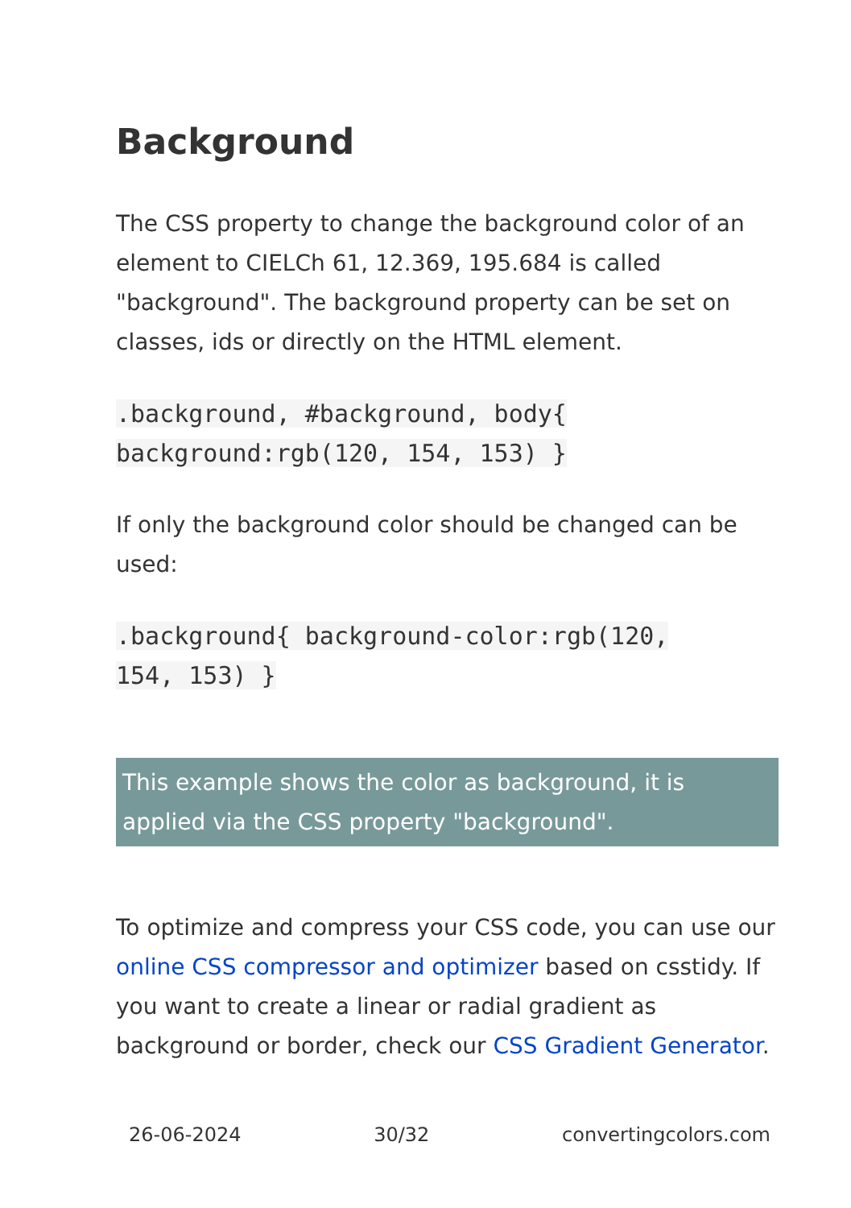Background
The CSS property to change the background color of an element to CIELCh 61, 12.369, 195.684 is called "background". The background property can be set on classes, ids or directly on the HTML element.
.background, #background, body{
background:rgb(120, 154, 153) }
If only the background color should be changed can be used:
.background{ background-color:rgb(120,
154, 153) }
This example shows the color as background, it is applied via the CSS property "background".
To optimize and compress your CSS code, you can use our online CSS compressor and optimizer based on csstidy. If you want to create a linear or radial gradient as background or border, check our CSS Gradient Generator.
26-06-2024 30/32 convertingcolors.com